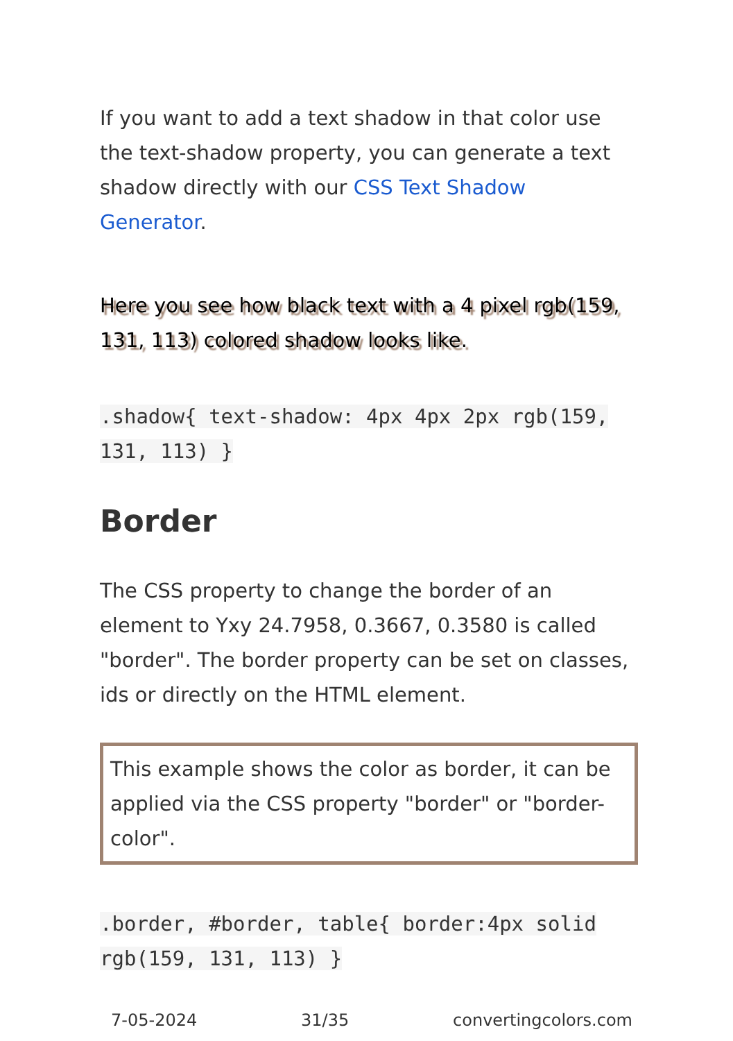If you want to add a text shadow in that color use the text-shadow property, you can generate a text shadow directly with our CSS Text Shadow Generator.
Here you see how black text with a 4 pixel rgb(159, 131, 113) colored shadow looks like.
.shadow{ text-shadow: 4px 4px 2px rgb(159, 131, 113) }
Border
The CSS property to change the border of an element to Yxy 24.7958, 0.3667, 0.3580 is called "border". The border property can be set on classes, ids or directly on the HTML element.
This example shows the color as border, it can be applied via the CSS property "border" or "border-color".
.border, #border, table{ border:4px solid rgb(159, 131, 113) }
7-05-2024 31/35 convertingcolors.com